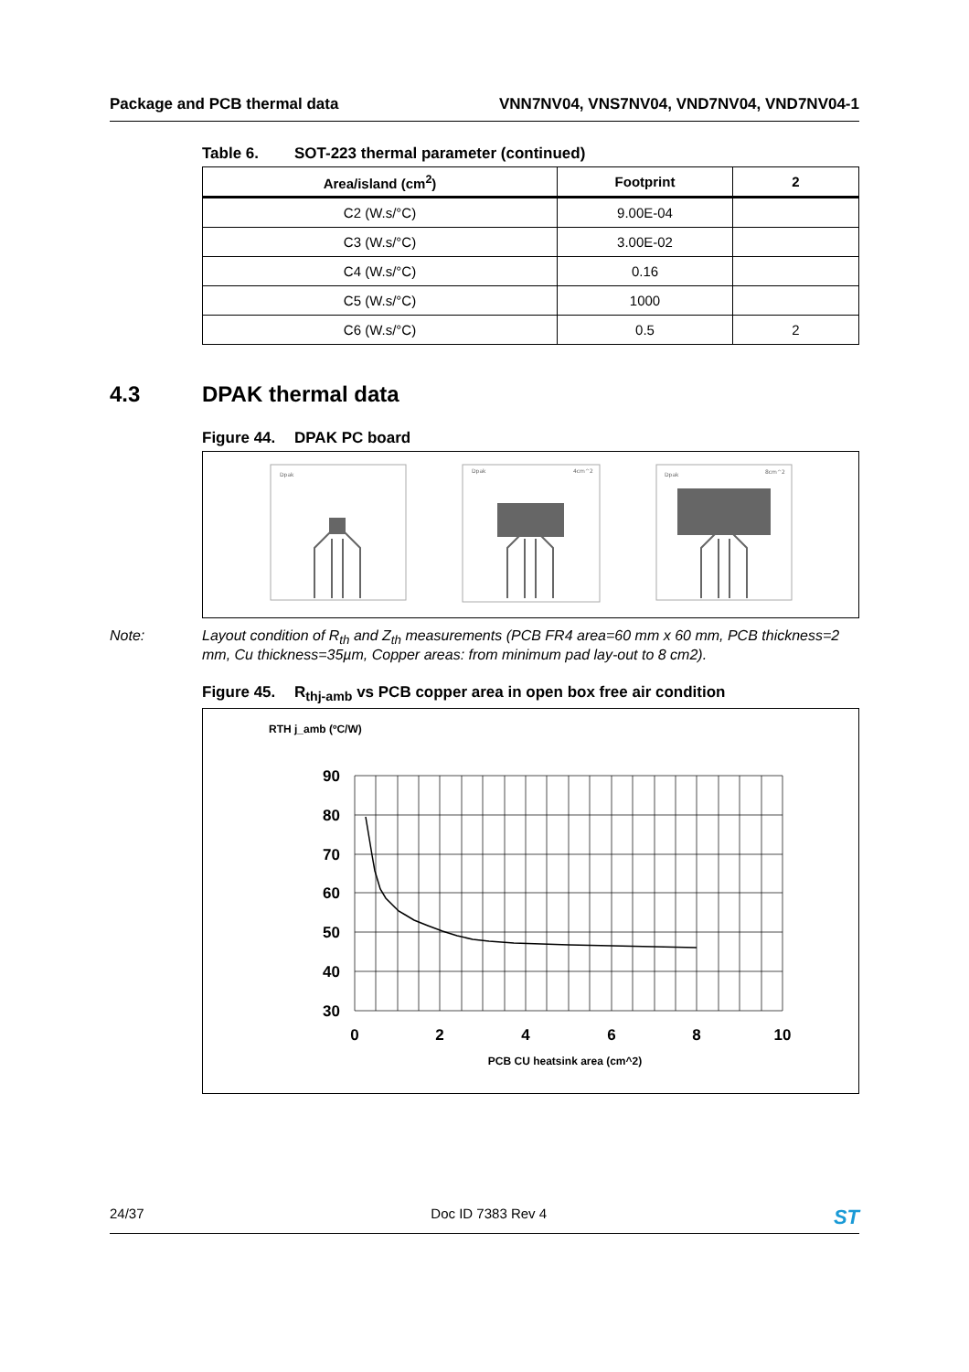Package and PCB thermal data VNN7NV04, VNS7NV04, VND7NV04, VND7NV04-1
Table 6. SOT-223 thermal parameter (continued)
| Area/island (cm<sup>2</sup>) | Footprint | 2 |
| --- | --- | --- |
| C2 (W.s/°C) | 9.00E-04 | |
| C3 (W.s/°C) | 3.00E-02 | |
| C4 (W.s/°C) | 0.16 | |
| C5 (W.s/°C) | 1000 | |
| C6 (W.s/°C) | 0.5 | 2 |
4.3 DPAK thermal data
Figure 44. DPAK PC board
Dpak
Dpak
4cm^2
Dpak
8cm^2
Note: Layout condition of R<sub>th</sub> and Z<sub>th</sub> measurements (PCB FR4 area=60 mm x 60 mm, PCB thickness=2 mm, Cu thickness=35µm, Copper areas: from minimum pad lay-out to 8 cm2).
Figure 45. R<sub>thj-amb</sub> vs PCB copper area in open box free air condition
RTH j_amb (ºC/W)
90
80
70
60
50
40
30
0
2
4
6
8
10
PCB CU heatsink area (cm^2)
24/37 Doc ID 7383 Rev 4
ST